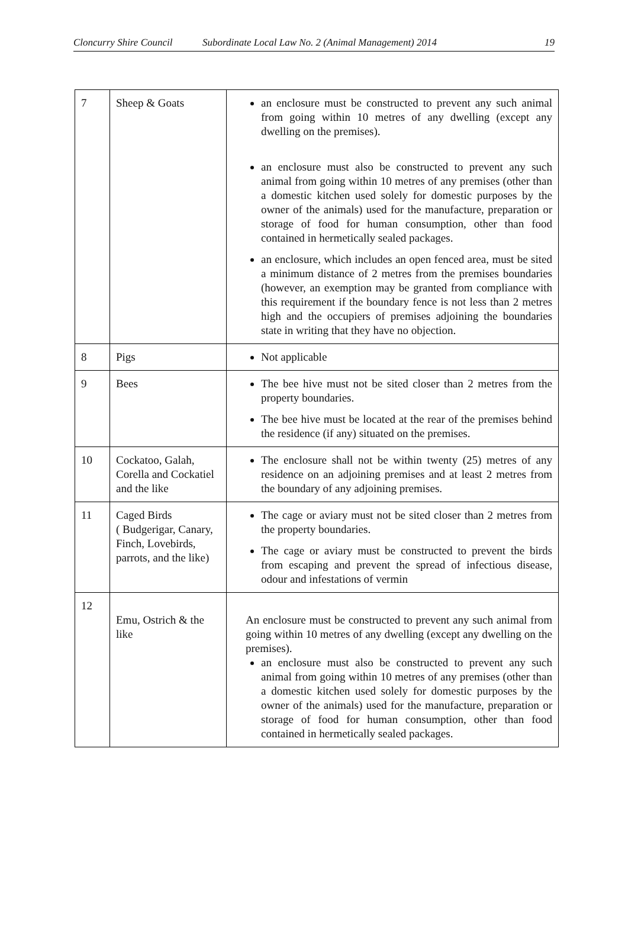Cloncurry Shire Council Subordinate Local Law No. 2 (Animal Management) 2014 19
| 7 | Sheep & Goats | an enclosure must be constructed to prevent any such animal from going within 10 metres of any dwelling (except any dwelling on the premises). an enclosure must also be constructed to prevent any such animal from going within 10 metres of any premises (other than a domestic kitchen used solely for domestic purposes by the owner of the animals) used for the manufacture, preparation or storage of food for human consumption, other than food contained in hermetically sealed packages. an enclosure, which includes an open fenced area, must be sited a minimum distance of 2 metres from the premises boundaries (however, an exemption may be granted from compliance with this requirement if the boundary fence is not less than 2 metres high and the occupiers of premises adjoining the boundaries state in writing that they have no objection. |
| 8 | Pigs | Not applicable |
| 9 | Bees | The bee hive must not be sited closer than 2 metres from the property boundaries. The bee hive must be located at the rear of the premises behind the residence (if any) situated on the premises. |
| 10 | Cockatoo, Galah, Corella and Cockatiel and the like | The enclosure shall not be within twenty (25) metres of any residence on an adjoining premises and at least 2 metres from the boundary of any adjoining premises. |
| 11 | Caged Birds ( Budgerigar, Canary, Finch, Lovebirds, parrots, and the like) | The cage or aviary must not be sited closer than 2 metres from the property boundaries. The cage or aviary must be constructed to prevent the birds from escaping and prevent the spread of infectious disease, odour and infestations of vermin |
| 12 | Emu, Ostrich & the like | An enclosure must be constructed to prevent any such animal from going within 10 metres of any dwelling (except any dwelling on the premises). an enclosure must also be constructed to prevent any such animal from going within 10 metres of any premises (other than a domestic kitchen used solely for domestic purposes by the owner of the animals) used for the manufacture, preparation or storage of food for human consumption, other than food contained in hermetically sealed packages. |